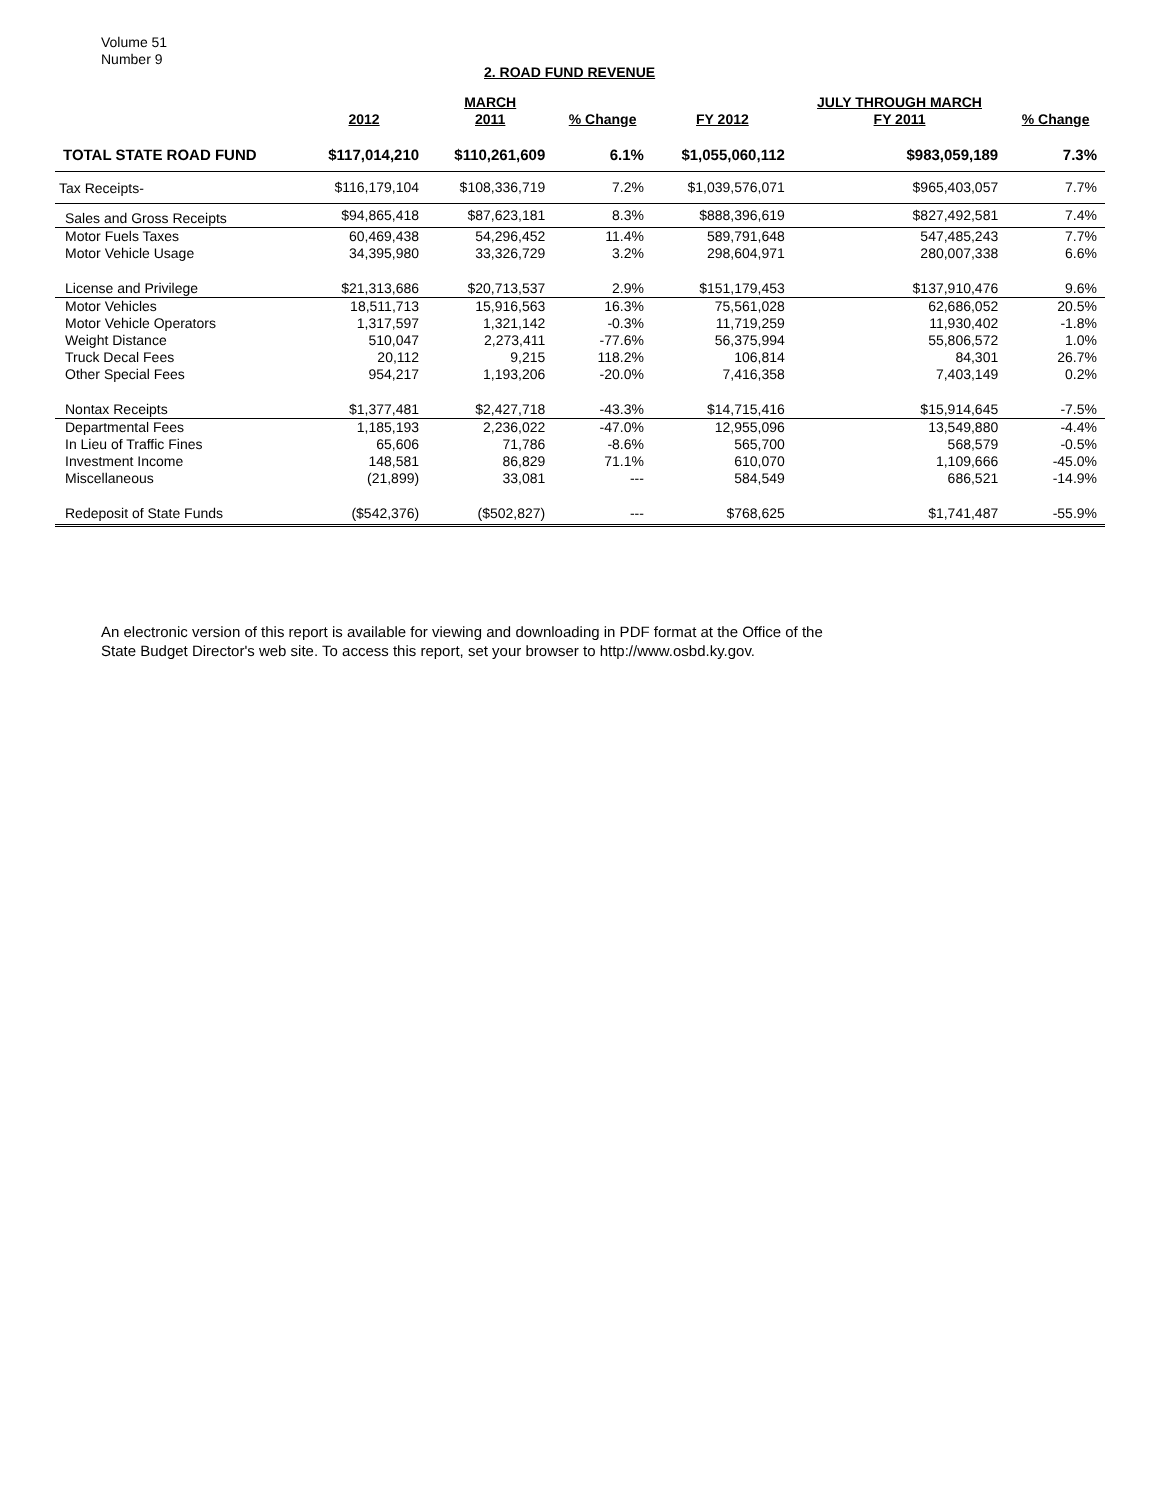Volume 51
Number 9
2. ROAD FUND REVENUE
| | | MARCH | | | JULY THROUGH MARCH | |
| --- | --- | --- | --- | --- | --- | --- |
| | 2012 | 2011 | % Change | FY 2012 | FY 2011 | % Change |
| TOTAL STATE ROAD FUND | $117,014,210 | $110,261,609 | 6.1% | $1,055,060,112 | $983,059,189 | 7.3% |
| Tax Receipts- | $116,179,104 | $108,336,719 | 7.2% | $1,039,576,071 | $965,403,057 | 7.7% |
| Sales and Gross Receipts | $94,865,418 | $87,623,181 | 8.3% | $888,396,619 | $827,492,581 | 7.4% |
| Motor Fuels Taxes | 60,469,438 | 54,296,452 | 11.4% | 589,791,648 | 547,485,243 | 7.7% |
| Motor Vehicle Usage | 34,395,980 | 33,326,729 | 3.2% | 298,604,971 | 280,007,338 | 6.6% |
| License and Privilege | $21,313,686 | $20,713,537 | 2.9% | $151,179,453 | $137,910,476 | 9.6% |
| Motor Vehicles | 18,511,713 | 15,916,563 | 16.3% | 75,561,028 | 62,686,052 | 20.5% |
| Motor Vehicle Operators | 1,317,597 | 1,321,142 | -0.3% | 11,719,259 | 11,930,402 | -1.8% |
| Weight Distance | 510,047 | 2,273,411 | -77.6% | 56,375,994 | 55,806,572 | 1.0% |
| Truck Decal Fees | 20,112 | 9,215 | 118.2% | 106,814 | 84,301 | 26.7% |
| Other Special Fees | 954,217 | 1,193,206 | -20.0% | 7,416,358 | 7,403,149 | 0.2% |
| Nontax Receipts | $1,377,481 | $2,427,718 | -43.3% | $14,715,416 | $15,914,645 | -7.5% |
| Departmental Fees | 1,185,193 | 2,236,022 | -47.0% | 12,955,096 | 13,549,880 | -4.4% |
| In Lieu of Traffic Fines | 65,606 | 71,786 | -8.6% | 565,700 | 568,579 | -0.5% |
| Investment Income | 148,581 | 86,829 | 71.1% | 610,070 | 1,109,666 | -45.0% |
| Miscellaneous | (21,899) | 33,081 | --- | 584,549 | 686,521 | -14.9% |
| Redeposit of State Funds | ($542,376) | ($502,827) | --- | $768,625 | $1,741,487 | -55.9% |
An electronic version of this report is available for viewing and downloading in PDF format at the Office of the
State Budget Director's web site. To access this report, set your browser to http://www.osbd.ky.gov.